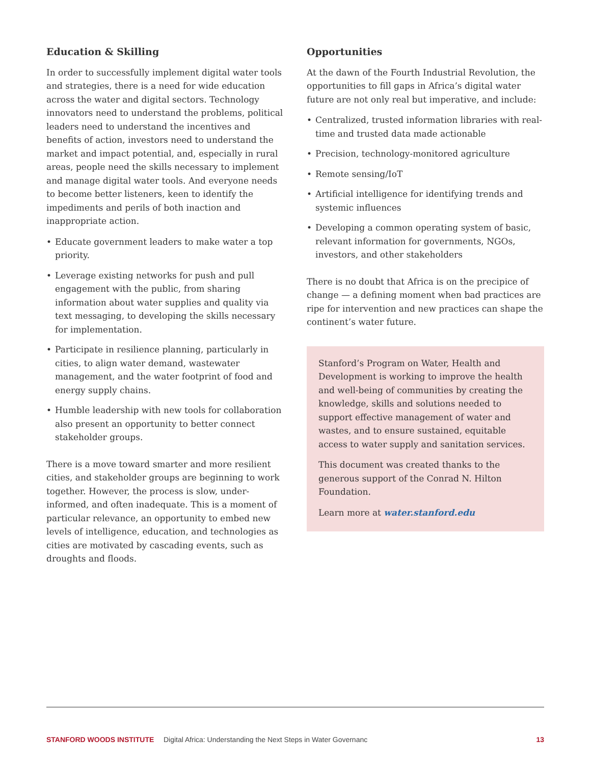Education & Skilling
In order to successfully implement digital water tools and strategies, there is a need for wide education across the water and digital sectors. Technology innovators need to understand the problems, political leaders need to understand the incentives and benefits of action, investors need to understand the market and impact potential, and, especially in rural areas, people need the skills necessary to implement and manage digital water tools. And everyone needs to become better listeners, keen to identify the impediments and perils of both inaction and inappropriate action.
• Educate government leaders to make water a top priority.
• Leverage existing networks for push and pull engagement with the public, from sharing information about water supplies and quality via text messaging, to developing the skills necessary for implementation.
• Participate in resilience planning, particularly in cities, to align water demand, wastewater management, and the water footprint of food and energy supply chains.
• Humble leadership with new tools for collaboration also present an opportunity to better connect stakeholder groups.
There is a move toward smarter and more resilient cities, and stakeholder groups are beginning to work together. However, the process is slow, under-informed, and often inadequate. This is a moment of particular relevance, an opportunity to embed new levels of intelligence, education, and technologies as cities are motivated by cascading events, such as droughts and floods.
Opportunities
At the dawn of the Fourth Industrial Revolution, the opportunities to fill gaps in Africa’s digital water future are not only real but imperative, and include:
• Centralized, trusted information libraries with real-time and trusted data made actionable
• Precision, technology-monitored agriculture
• Remote sensing/IoT
• Artificial intelligence for identifying trends and systemic influences
• Developing a common operating system of basic, relevant information for governments, NGOs, investors, and other stakeholders
There is no doubt that Africa is on the precipice of change — a defining moment when bad practices are ripe for intervention and new practices can shape the continent’s water future.
Stanford’s Program on Water, Health and Development is working to improve the health and well-being of communities by creating the knowledge, skills and solutions needed to support effective management of water and wastes, and to ensure sustained, equitable access to water supply and sanitation services.
This document was created thanks to the generous support of the Conrad N. Hilton Foundation.
Learn more at water.stanford.edu
STANFORD WOODS INSTITUTE Digital Africa: Understanding the Next Steps in Water Governanc 13